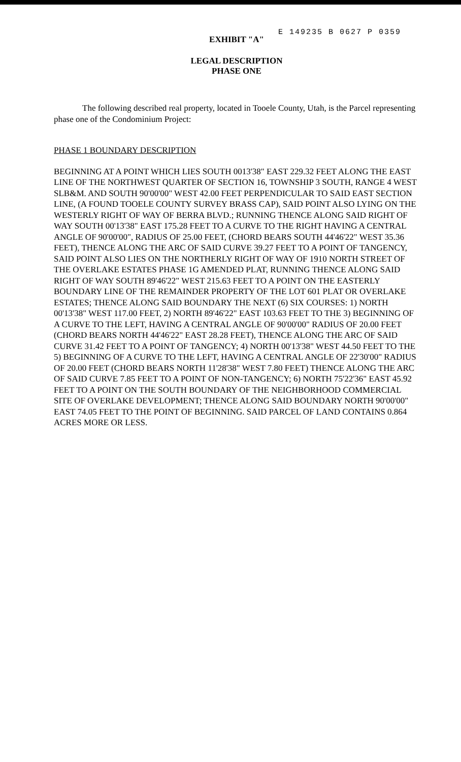E 149235 B 0627 P 0359
EXHIBIT "A"
LEGAL DESCRIPTION
PHASE ONE
The following described real property, located in Tooele County, Utah, is the Parcel representing phase one of the Condominium Project:
PHASE 1 BOUNDARY DESCRIPTION
BEGINNING AT A POINT WHICH LIES SOUTH 0013'38" EAST 229.32 FEET ALONG THE EAST LINE OF THE NORTHWEST QUARTER OF SECTION 16, TOWNSHIP 3 SOUTH, RANGE 4 WEST SLB&M. AND SOUTH 90'00'00" WEST 42.00 FEET PERPENDICULAR TO SAID EAST SECTION LINE, (A FOUND TOOELE COUNTY SURVEY BRASS CAP), SAID POINT ALSO LYING ON THE WESTERLY RIGHT OF WAY OF BERRA BLVD.; RUNNING THENCE ALONG SAID RIGHT OF WAY SOUTH 00'13'38" EAST 175.28 FEET TO A CURVE TO THE RIGHT HAVING A CENTRAL ANGLE OF 90'00'00", RADIUS OF 25.00 FEET, (CHORD BEARS SOUTH 44'46'22" WEST 35.36 FEET), THENCE ALONG THE ARC OF SAID CURVE 39.27 FEET TO A POINT OF TANGENCY, SAID POINT ALSO LIES ON THE NORTHERLY RIGHT OF WAY OF 1910 NORTH STREET OF THE OVERLAKE ESTATES PHASE 1G AMENDED PLAT, RUNNING THENCE ALONG SAID RIGHT OF WAY SOUTH 89'46'22" WEST 215.63 FEET TO A POINT ON THE EASTERLY BOUNDARY LINE OF THE REMAINDER PROPERTY OF THE LOT 601 PLAT OR OVERLAKE ESTATES; THENCE ALONG SAID BOUNDARY THE NEXT (6) SIX COURSES: 1) NORTH 00'13'38" WEST 117.00 FEET, 2) NORTH 89'46'22" EAST 103.63 FEET TO THE 3) BEGINNING OF A CURVE TO THE LEFT, HAVING A CENTRAL ANGLE OF 90'00'00" RADIUS OF 20.00 FEET (CHORD BEARS NORTH 44'46'22" EAST 28.28 FEET), THENCE ALONG THE ARC OF SAID CURVE 31.42 FEET TO A POINT OF TANGENCY; 4) NORTH 00'13'38" WEST 44.50 FEET TO THE 5) BEGINNING OF A CURVE TO THE LEFT, HAVING A CENTRAL ANGLE OF 22'30'00" RADIUS OF 20.00 FEET (CHORD BEARS NORTH 11'28'38" WEST 7.80 FEET) THENCE ALONG THE ARC OF SAID CURVE 7.85 FEET TO A POINT OF NON-TANGENCY; 6) NORTH 75'22'36" EAST 45.92 FEET TO A POINT ON THE SOUTH BOUNDARY OF THE NEIGHBORHOOD COMMERCIAL SITE OF OVERLAKE DEVELOPMENT; THENCE ALONG SAID BOUNDARY NORTH 90'00'00" EAST 74.05 FEET TO THE POINT OF BEGINNING. SAID PARCEL OF LAND CONTAINS 0.864 ACRES MORE OR LESS.